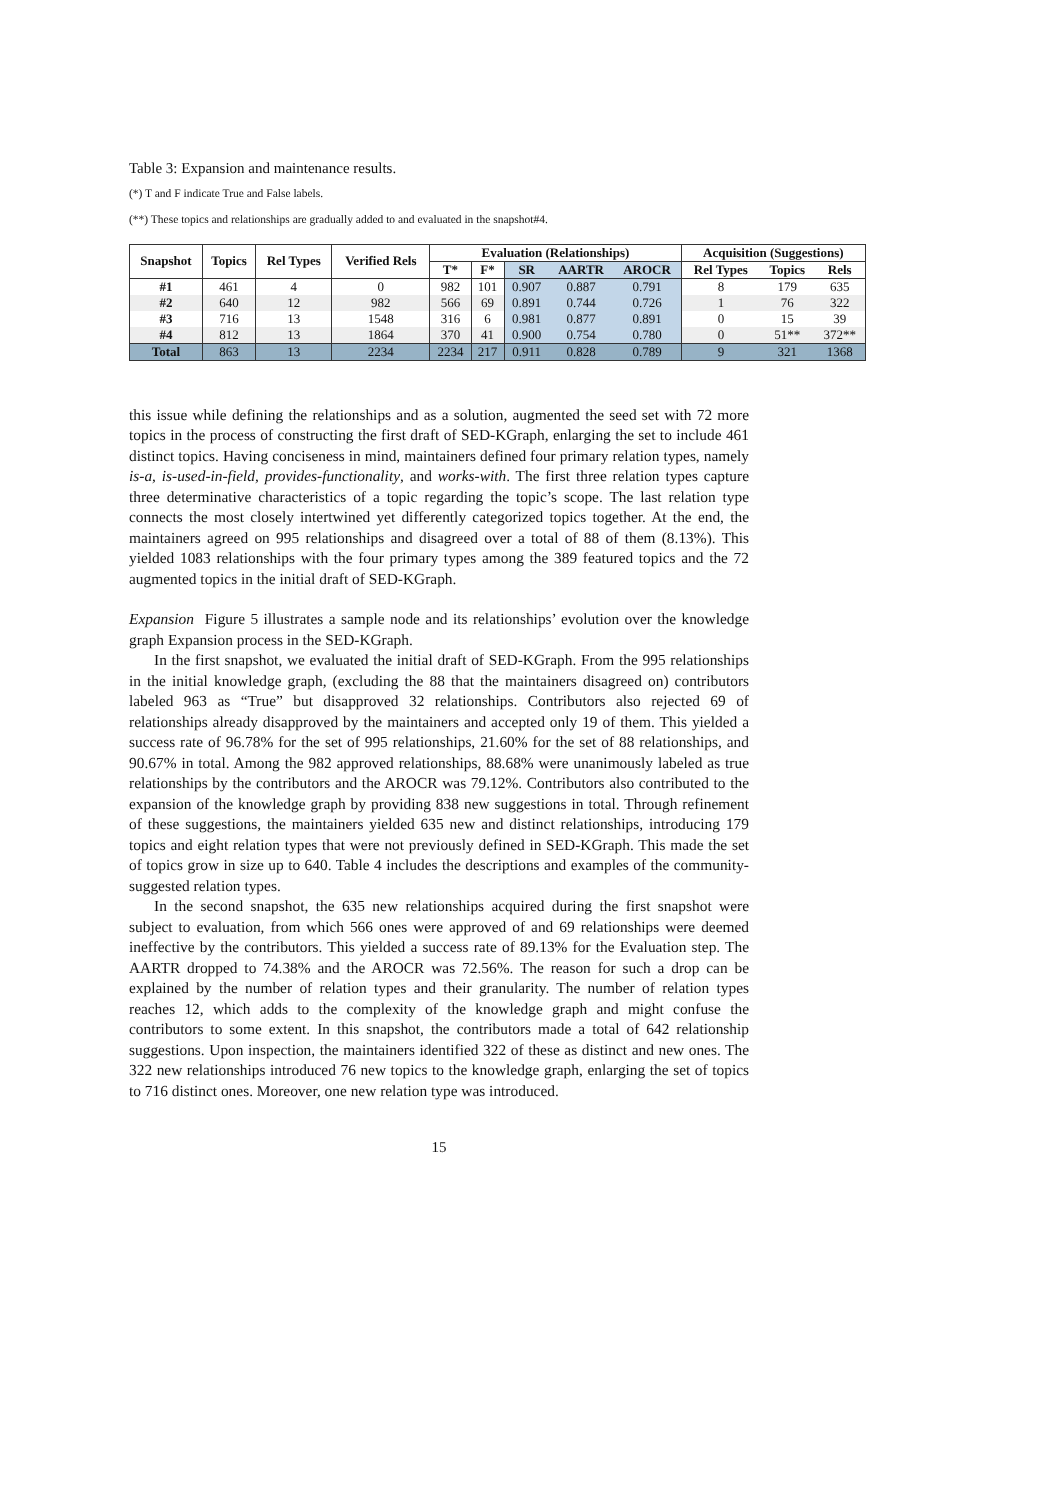Table 3: Expansion and maintenance results.
(*) T and F indicate True and False labels.
(**) These topics and relationships are gradually added to and evaluated in the snapshot#4.
| Snapshot | Topics | Rel Types | Verified Rels | Evaluation (Relationships) | | | | | Acquisition (Suggestions) | | |
| --- | --- | --- | --- | --- | --- | --- | --- | --- | --- | --- | --- |
| | | | | T* | F* | SR | AARTR | AROCR | Rel Types | Topics | Rels |
| #1 | 461 | 4 | 0 | 982 | 101 | 0.907 | 0.887 | 0.791 | 8 | 179 | 635 |
| #2 | 640 | 12 | 982 | 566 | 69 | 0.891 | 0.744 | 0.726 | 1 | 76 | 322 |
| #3 | 716 | 13 | 1548 | 316 | 6 | 0.981 | 0.877 | 0.891 | 0 | 15 | 39 |
| #4 | 812 | 13 | 1864 | 370 | 41 | 0.900 | 0.754 | 0.780 | 0 | 51** | 372** |
| Total | 863 | 13 | 2234 | 2234 | 217 | 0.911 | 0.828 | 0.789 | 9 | 321 | 1368 |
this issue while defining the relationships and as a solution, augmented the seed set with 72 more topics in the process of constructing the first draft of SED-KGraph, enlarging the set to include 461 distinct topics. Having conciseness in mind, maintainers defined four primary relation types, namely is-a, is-used-in-field, provides-functionality, and works-with. The first three relation types capture three determinative characteristics of a topic regarding the topic’s scope. The last relation type connects the most closely intertwined yet differently categorized topics together. At the end, the maintainers agreed on 995 relationships and disagreed over a total of 88 of them (8.13%). This yielded 1083 relationships with the four primary types among the 389 featured topics and the 72 augmented topics in the initial draft of SED-KGraph.
Expansion Figure 5 illustrates a sample node and its relationships’ evolution over the knowledge graph Expansion process in the SED-KGraph.
In the first snapshot, we evaluated the initial draft of SED-KGraph. From the 995 relationships in the initial knowledge graph, (excluding the 88 that the maintainers disagreed on) contributors labeled 963 as “True” but disapproved 32 relationships. Contributors also rejected 69 of relationships already disapproved by the maintainers and accepted only 19 of them. This yielded a success rate of 96.78% for the set of 995 relationships, 21.60% for the set of 88 relationships, and 90.67% in total. Among the 982 approved relationships, 88.68% were unanimously labeled as true relationships by the contributors and the AROCR was 79.12%. Contributors also contributed to the expansion of the knowledge graph by providing 838 new suggestions in total. Through refinement of these suggestions, the maintainers yielded 635 new and distinct relationships, introducing 179 topics and eight relation types that were not previously defined in SED-KGraph. This made the set of topics grow in size up to 640. Table 4 includes the descriptions and examples of the community-suggested relation types.
In the second snapshot, the 635 new relationships acquired during the first snapshot were subject to evaluation, from which 566 ones were approved of and 69 relationships were deemed ineffective by the contributors. This yielded a success rate of 89.13% for the Evaluation step. The AARTR dropped to 74.38% and the AROCR was 72.56%. The reason for such a drop can be explained by the number of relation types and their granularity. The number of relation types reaches 12, which adds to the complexity of the knowledge graph and might confuse the contributors to some extent. In this snapshot, the contributors made a total of 642 relationship suggestions. Upon inspection, the maintainers identified 322 of these as distinct and new ones. The 322 new relationships introduced 76 new topics to the knowledge graph, enlarging the set of topics to 716 distinct ones. Moreover, one new relation type was introduced.
15